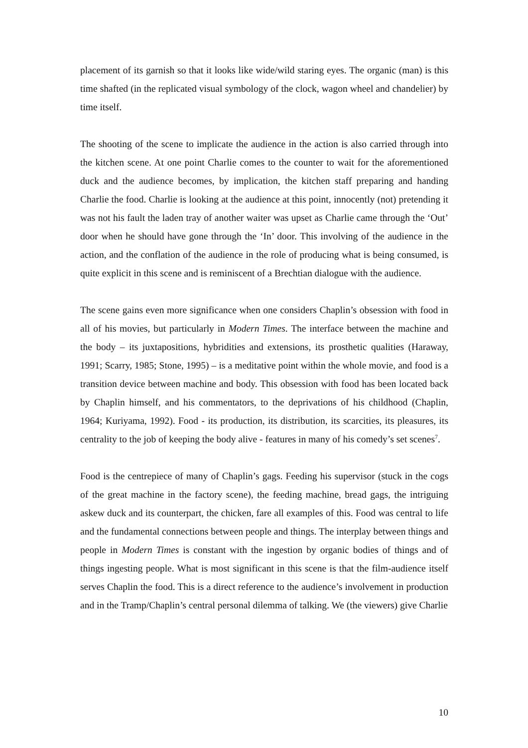placement of its garnish so that it looks like wide/wild staring eyes. The organic (man) is this time shafted (in the replicated visual symbology of the clock, wagon wheel and chandelier) by time itself.
The shooting of the scene to implicate the audience in the action is also carried through into the kitchen scene. At one point Charlie comes to the counter to wait for the aforementioned duck and the audience becomes, by implication, the kitchen staff preparing and handing Charlie the food. Charlie is looking at the audience at this point, innocently (not) pretending it was not his fault the laden tray of another waiter was upset as Charlie came through the ‘Out’ door when he should have gone through the ‘In’ door. This involving of the audience in the action, and the conflation of the audience in the role of producing what is being consumed, is quite explicit in this scene and is reminiscent of a Brechtian dialogue with the audience.
The scene gains even more significance when one considers Chaplin’s obsession with food in all of his movies, but particularly in Modern Times. The interface between the machine and the body – its juxtapositions, hybridities and extensions, its prosthetic qualities (Haraway, 1991; Scarry, 1985; Stone, 1995) – is a meditative point within the whole movie, and food is a transition device between machine and body. This obsession with food has been located back by Chaplin himself, and his commentators, to the deprivations of his childhood (Chaplin, 1964; Kuriyama, 1992). Food - its production, its distribution, its scarcities, its pleasures, its centrality to the job of keeping the body alive - features in many of his comedy’s set scenes<sup>7</sup>.
Food is the centrepiece of many of Chaplin’s gags. Feeding his supervisor (stuck in the cogs of the great machine in the factory scene), the feeding machine, bread gags, the intriguing askew duck and its counterpart, the chicken, fare all examples of this. Food was central to life and the fundamental connections between people and things. The interplay between things and people in Modern Times is constant with the ingestion by organic bodies of things and of things ingesting people. What is most significant in this scene is that the film-audience itself serves Chaplin the food. This is a direct reference to the audience’s involvement in production and in the Tramp/Chaplin’s central personal dilemma of talking. We (the viewers) give Charlie
10